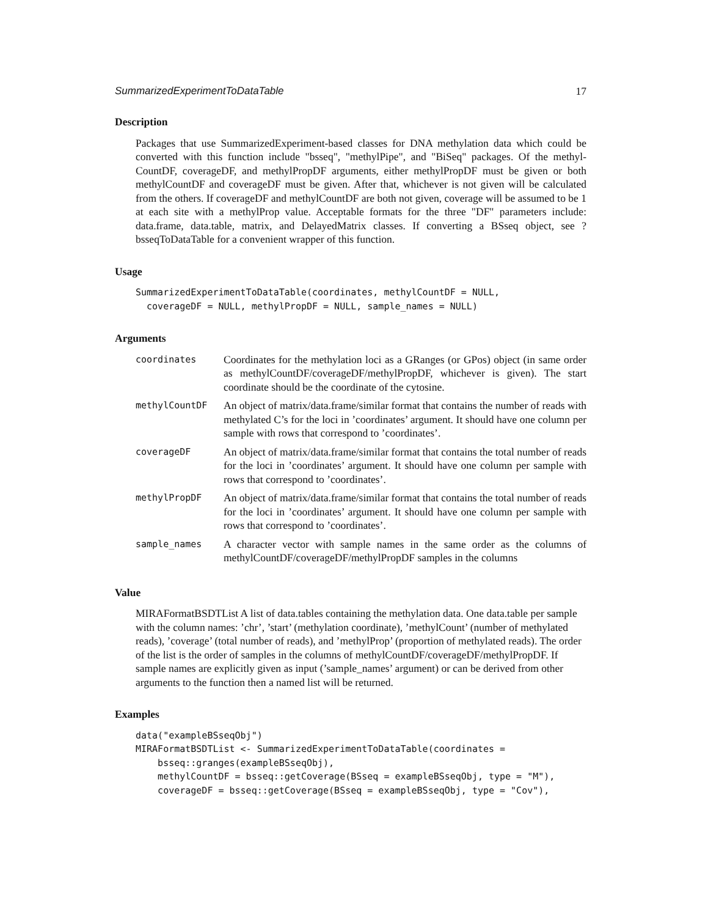SummarizedExperimentToDataTable 17
Description
Packages that use SummarizedExperiment-based classes for DNA methylation data which could be converted with this function include "bsseq", "methylPipe", and "BiSeq" packages. Of the methyl-CountDF, coverageDF, and methylPropDF arguments, either methylPropDF must be given or both methylCountDF and coverageDF must be given. After that, whichever is not given will be calculated from the others. If coverageDF and methylCountDF are both not given, coverage will be assumed to be 1 at each site with a methylProp value. Acceptable formats for the three "DF" parameters include: data.frame, data.table, matrix, and DelayedMatrix classes. If converting a BSseq object, see ?bsseqToDataTable for a convenient wrapper of this function.
Usage
SummarizedExperimentToDataTable(coordinates, methylCountDF = NULL,
  coverageDF = NULL, methylPropDF = NULL, sample_names = NULL)
Arguments
| coordinates | Coordinates for the methylation loci as a GRanges (or GPos) object (in same order as methylCountDF/coverageDF/methylPropDF, whichever is given). The start coordinate should be the coordinate of the cytosine. |
| methylCountDF | An object of matrix/data.frame/similar format that contains the number of reads with methylated C’s for the loci in ’coordinates’ argument. It should have one column per sample with rows that correspond to ’coordinates’. |
| coverageDF | An object of matrix/data.frame/similar format that contains the total number of reads for the loci in ’coordinates’ argument. It should have one column per sample with rows that correspond to ’coordinates’. |
| methylPropDF | An object of matrix/data.frame/similar format that contains the total number of reads for the loci in ’coordinates’ argument. It should have one column per sample with rows that correspond to ’coordinates’. |
| sample_names | A character vector with sample names in the same order as the columns of methylCountDF/coverageDF/methylPropDF samples in the columns |
Value
MIRAFormatBSDTList A list of data.tables containing the methylation data. One data.table per sample with the column names: ’chr’, ’start’ (methylation coordinate), ’methylCount’ (number of methylated reads), ’coverage’ (total number of reads), and ’methylProp’ (proportion of methylated reads). The order of the list is the order of samples in the columns of methylCountDF/coverageDF/methylPropDF. If sample names are explicitly given as input (’sample_names’ argument) or can be derived from other arguments to the function then a named list will be returned.
Examples
data("exampleBSseqObj")
MIRAFormatBSDTList <- SummarizedExperimentToDataTable(coordinates =
    bsseq::granges(exampleBSseqObj),
    methylCountDF = bsseq::getCoverage(BSseq = exampleBSseqObj, type = "M"),
    coverageDF = bsseq::getCoverage(BSseq = exampleBSseqObj, type = "Cov"),